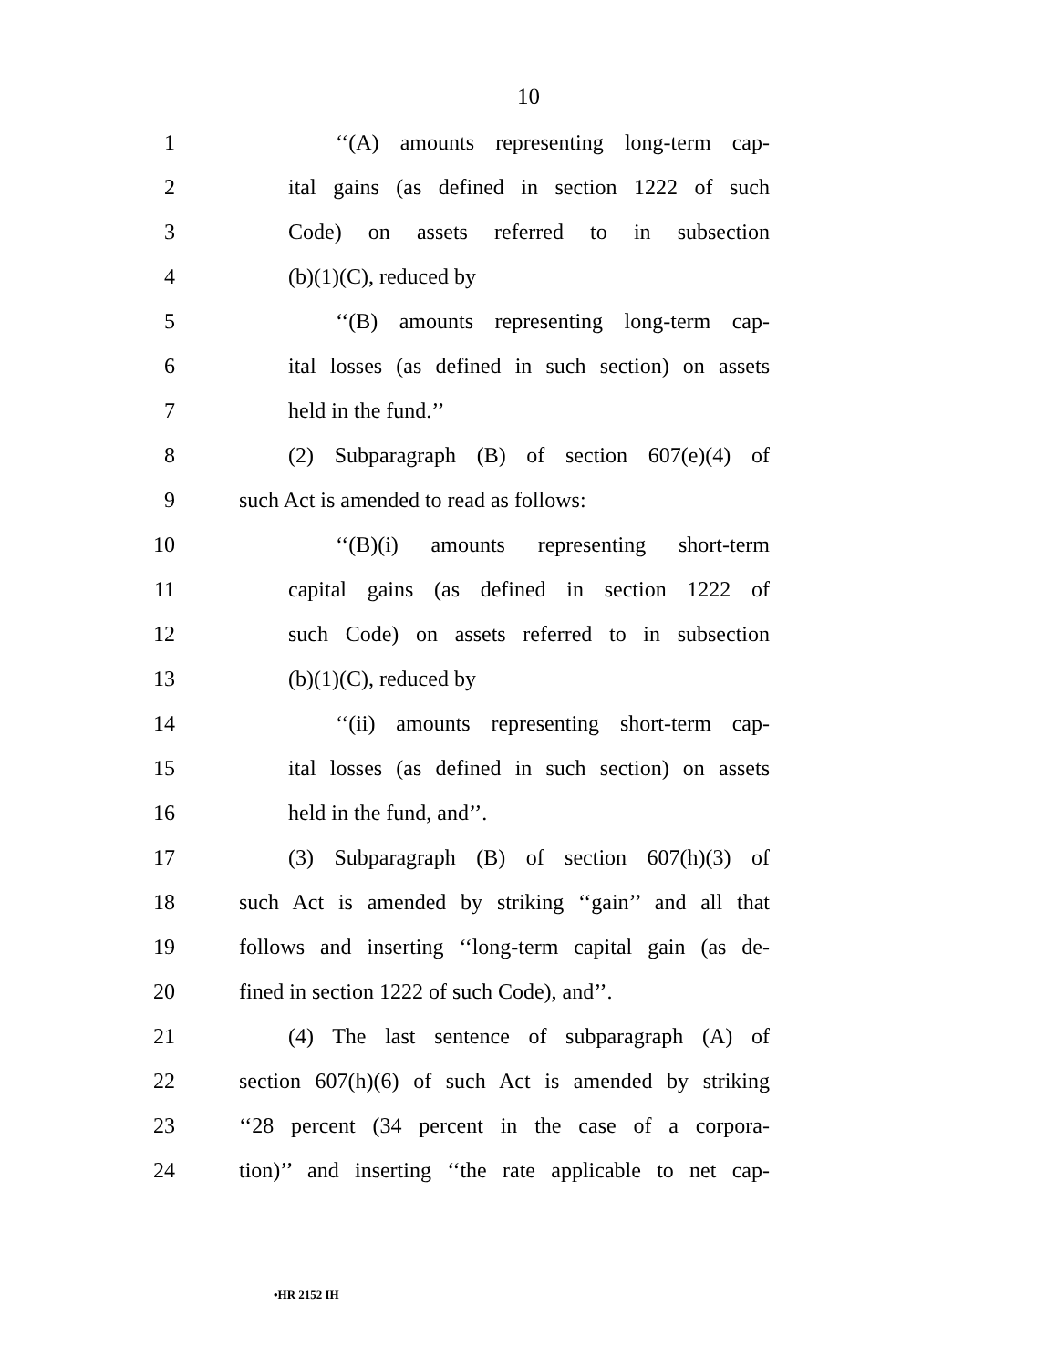10
1 ‘‘(A) amounts representing long-term cap-
2 ital gains (as defined in section 1222 of such
3 Code) on assets referred to in subsection
4 (b)(1)(C), reduced by
5 ‘‘(B) amounts representing long-term cap-
6 ital losses (as defined in such section) on assets
7 held in the fund.’’
8 (2) Subparagraph (B) of section 607(e)(4) of
9 such Act is amended to read as follows:
10 ‘‘(B)(i) amounts representing short-term
11 capital gains (as defined in section 1222 of
12 such Code) on assets referred to in subsection
13 (b)(1)(C), reduced by
14 ‘‘(ii) amounts representing short-term cap-
15 ital losses (as defined in such section) on assets
16 held in the fund, and’’.
17 (3) Subparagraph (B) of section 607(h)(3) of
18 such Act is amended by striking ‘‘gain’’ and all that
19 follows and inserting ‘‘long-term capital gain (as de-
20 fined in section 1222 of such Code), and’’.
21 (4) The last sentence of subparagraph (A) of
22 section 607(h)(6) of such Act is amended by striking
23 ‘‘28 percent (34 percent in the case of a corpora-
24 tion)’’ and inserting ‘‘the rate applicable to net cap-
•HR 2152 IH